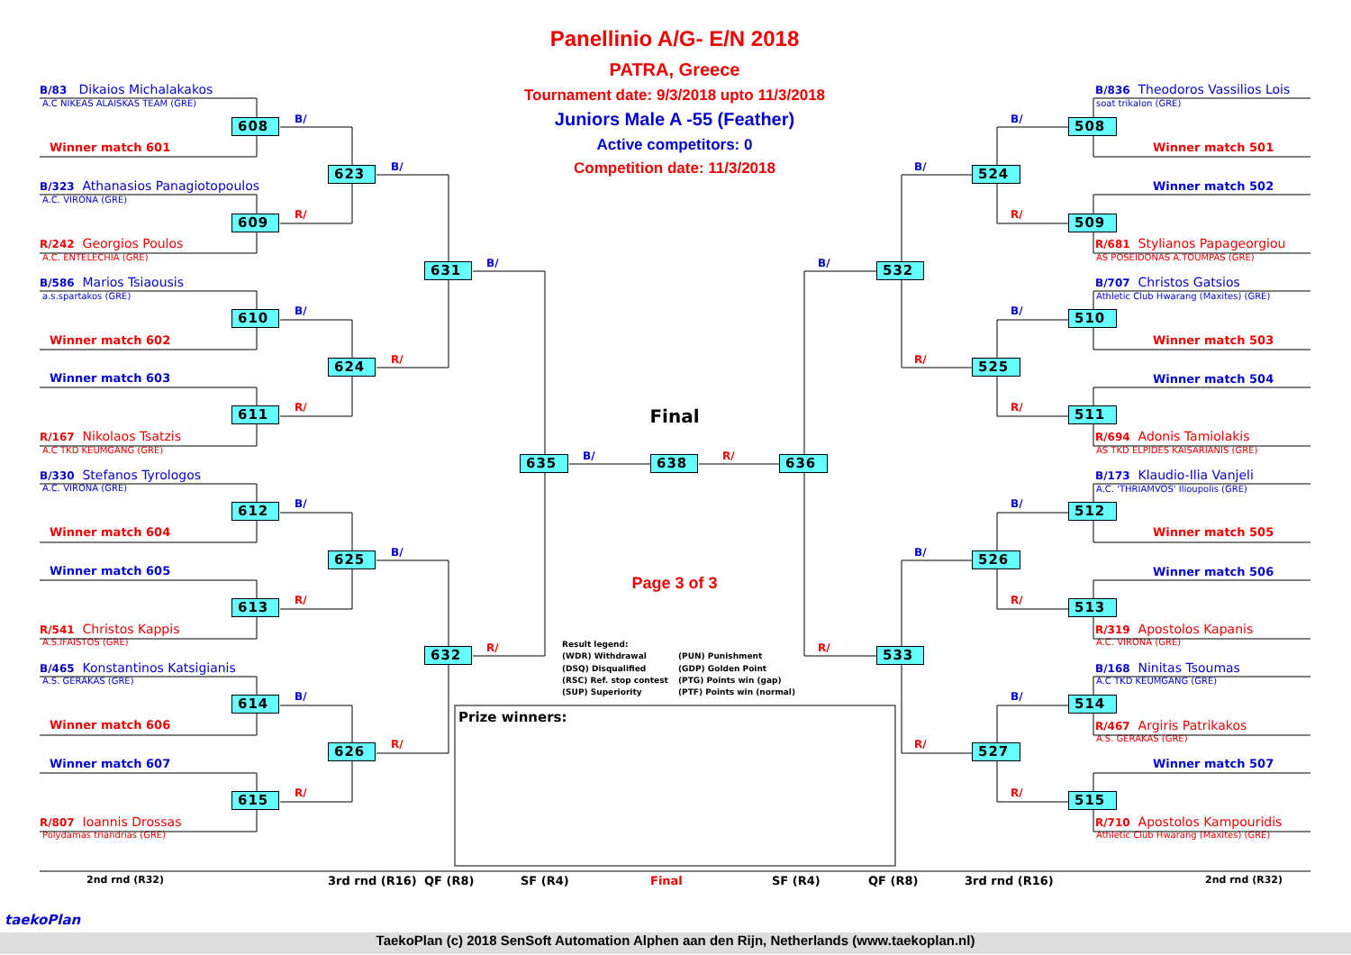Panellinio A/G- E/N 2018
PATRA, Greece
Tournament date: 9/3/2018 upto 11/3/2018
Juniors Male A -55 (Feather)
Active competitors: 0
Competition date: 11/3/2018
B/83 Dikaios Michalakakos
A.C NIKEAS ALAISKAS TEAM (GRE)
608
Winner match 601
B/323 Athanasios Panagiotopoulos
A.C. VIRONA (GRE)
609
R/242 Georgios Poulos
A.C. ENTELECHIA (GRE)
B/586 Marios Tsiaousis
a.s.spartakos (GRE)
610
Winner match 602
Winner match 603
611
R/167 Nikolaos Tsatzis
A.C TKD KEUMGANG (GRE)
B/330 Stefanos Tyrologos
A.C. VIRONA (GRE)
612
Winner match 604
Winner match 605
613
R/541 Christos Kappis
A.S.IFAISTOS (GRE)
B/465 Konstantinos Katsigianis
A.S. GERAKAS (GRE)
614
Winner match 606
Winner match 607
615
R/807 Ioannis Drossas
Polydamas triandrias (GRE)
B/
R/
B/
R/
B/
R/
B/
R/
623
624
625
626
B/
R/
B/
R/
631
632
B/
R/
Final
635
B/
638
R/
636
Page 3 of 3
Result legend:
(WDR) Withdrawal
(PUN) Punishment
(DSQ) Disqualified
(GDP) Golden Point
(RSC) Ref. stop contest
(PTG) Points win (gap)
(SUP) Superiority
(PTF) Points win (normal)
Prize winners:
B/
R/
532
533
B/
R/
B/
R/
524
525
526
527
B/
R/
B/
R/
B/
R/
B/
R/
B/836 Theodoros Vassilios Lois
soat trikalon (GRE)
508
Winner match 501
Winner match 502
509
R/681 Stylianos Papageorgiou
AS POSEIDONAS A.TOUMPAS (GRE)
B/707 Christos Gatsios
Athletic Club Hwarang (Maxites) (GRE)
510
Winner match 503
Winner match 504
511
R/694 Adonis Tamiolakis
AS TKD ELPIDES KAISARIANIS (GRE)
B/173 Klaudio-Ilia Vanjeli
A.C. 'THRIAMVOS' Ilioupolis (GRE)
512
Winner match 505
Winner match 506
513
R/319 Apostolos Kapanis
A.C. VIRONA (GRE)
B/168 Ninitas Tsoumas
A.C TKD KEUMGANG (GRE)
514
R/467 Argiris Patrikakos
A.S. GERAKAS (GRE)
Winner match 507
515
R/710 Apostolos Kampouridis
Athletic Club Hwarang (Maxites) (GRE)
2nd rnd (R32)
3rd rnd (R16)
QF (R8)
SF (R4)
Final
SF (R4)
QF (R8)
3rd rnd (R16)
2nd rnd (R32)
taekoPlan
TaekoPlan (c) 2018 SenSoft Automation Alphen aan den Rijn, Netherlands (www.taekoplan.nl)